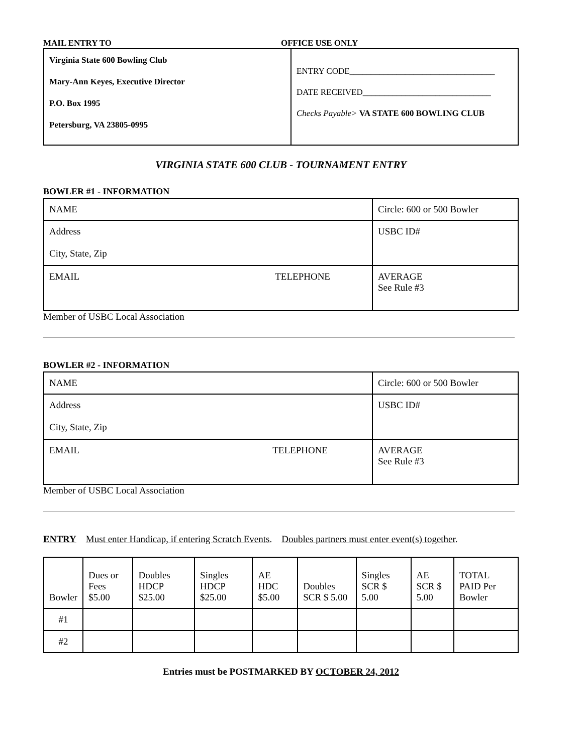MAIL ENTRY TO OFFICE USE ONLY
Virginia State 600 Bowling Club
Mary-Ann Keyes, Executive Director
P.O. Box 1995
Petersburg, VA 23805-0995
ENTRY CODE__________________________________
DATE RECEIVED______________________________
Checks Payable> VA STATE 600 BOWLING CLUB
VIRGINIA STATE 600 CLUB - TOURNAMENT ENTRY
BOWLER #1 - INFORMATION
| NAME | Circle: 600 or 500 Bowler |
| Address City, State, Zip | USBC ID# |
| EMAIL TELEPHONE | AVERAGE See Rule #3 |
Member of USBC Local Association
BOWLER #2 - INFORMATION
| NAME | Circle: 600 or 500 Bowler |
| Address City, State, Zip | USBC ID# |
| EMAIL TELEPHONE | AVERAGE See Rule #3 |
Member of USBC Local Association
ENTRY Must enter Handicap, if entering Scratch Events. Doubles partners must enter event(s) together.
| Bowler | Dues or Fees $5.00 | Doubles HDCP $25.00 | Singles HDCP $25.00 | AE HDC $5.00 | Doubles SCR $ 5.00 | Singles SCR $ 5.00 | AE SCR $ 5.00 | TOTAL PAID Per Bowler |
| --- | --- | --- | --- | --- | --- | --- | --- | --- |
| #1 | | | | | | | | |
| #2 | | | | | | | | |
Entries must be POSTMARKED BY OCTOBER 24, 2012